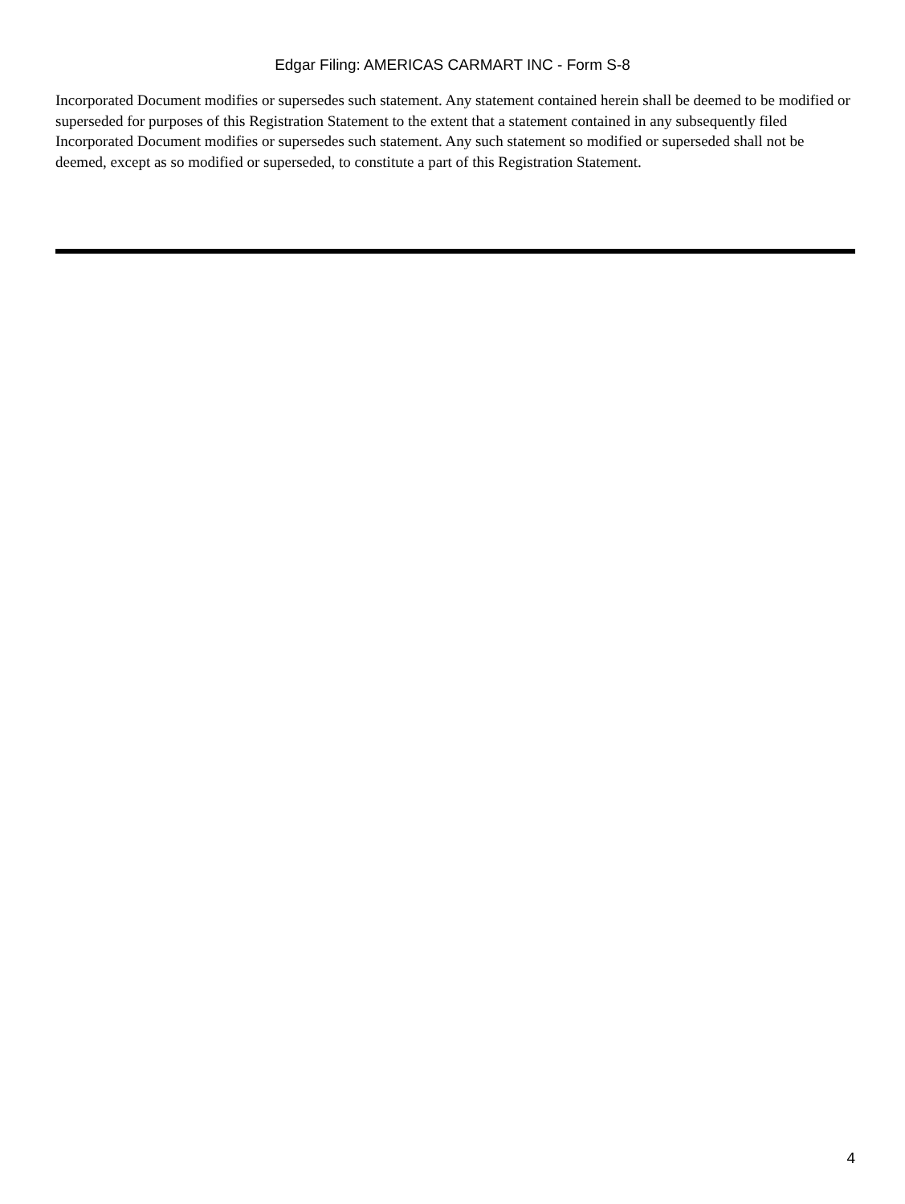Edgar Filing: AMERICAS CARMART INC - Form S-8
Incorporated Document modifies or supersedes such statement. Any statement contained herein shall be deemed to be modified or superseded for purposes of this Registration Statement to the extent that a statement contained in any subsequently filed Incorporated Document modifies or supersedes such statement. Any such statement so modified or superseded shall not be deemed, except as so modified or superseded, to constitute a part of this Registration Statement.
4